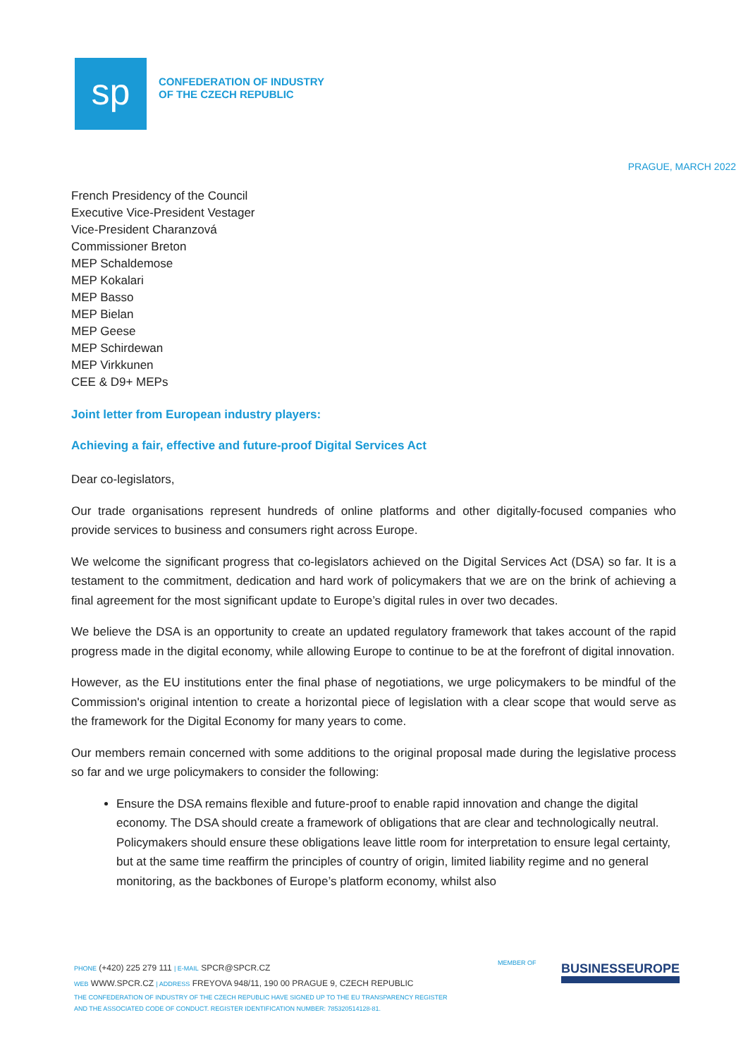sp
CONFEDERATION OF INDUSTRY
OF THE CZECH REPUBLIC
PRAGUE, MARCH 2022
French Presidency of the Council
Executive Vice-President Vestager
Vice-President Charanzová
Commissioner Breton
MEP Schaldemose
MEP Kokalari
MEP Basso
MEP Bielan
MEP Geese
MEP Schirdewan
MEP Virkkunen
CEE & D9+ MEPs
Joint letter from European industry players:
Achieving a fair, effective and future-proof Digital Services Act
Dear co-legislators,
Our trade organisations represent hundreds of online platforms and other digitally-focused companies who provide services to business and consumers right across Europe.
We welcome the significant progress that co-legislators achieved on the Digital Services Act (DSA) so far. It is a testament to the commitment, dedication and hard work of policymakers that we are on the brink of achieving a final agreement for the most significant update to Europe’s digital rules in over two decades.
We believe the DSA is an opportunity to create an updated regulatory framework that takes account of the rapid progress made in the digital economy, while allowing Europe to continue to be at the forefront of digital innovation.
However, as the EU institutions enter the final phase of negotiations, we urge policymakers to be mindful of the Commission's original intention to create a horizontal piece of legislation with a clear scope that would serve as the framework for the Digital Economy for many years to come.
Our members remain concerned with some additions to the original proposal made during the legislative process so far and we urge policymakers to consider the following:
Ensure the DSA remains flexible and future-proof to enable rapid innovation and change the digital economy. The DSA should create a framework of obligations that are clear and technologically neutral. Policymakers should ensure these obligations leave little room for interpretation to ensure legal certainty, but at the same time reaffirm the principles of country of origin, limited liability regime and no general monitoring, as the backbones of Europe’s platform economy, whilst also
PHONE (+420) 225 279 111 | E-MAIL SPCR@SPCR.CZ
WEB WWW.SPCR.CZ | ADDRESS FREYOVA 948/11, 190 00 PRAGUE 9, CZECH REPUBLIC
THE CONFEDERATION OF INDUSTRY OF THE CZECH REPUBLIC HAVE SIGNED UP TO THE EU TRANSPARENCY REGISTER
AND THE ASSOCIATED CODE OF CONDUCT. REGISTER IDENTIFICATION NUMBER: 785320514128-81.
MEMBER OF BUSINESSEUROPE